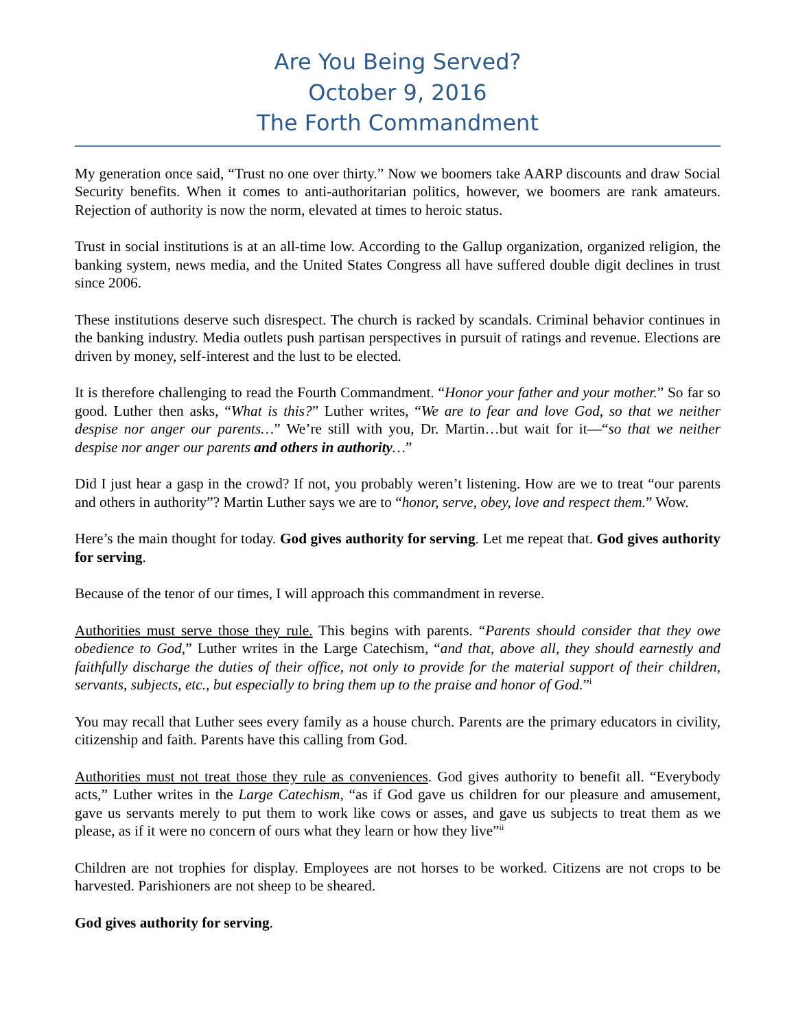Are You Being Served?
October 9, 2016
The Forth Commandment
My generation once said, “Trust no one over thirty.” Now we boomers take AARP discounts and draw Social Security benefits. When it comes to anti-authoritarian politics, however, we boomers are rank amateurs. Rejection of authority is now the norm, elevated at times to heroic status.
Trust in social institutions is at an all-time low. According to the Gallup organization, organized religion, the banking system, news media, and the United States Congress all have suffered double digit declines in trust since 2006.
These institutions deserve such disrespect. The church is racked by scandals. Criminal behavior continues in the banking industry. Media outlets push partisan perspectives in pursuit of ratings and revenue. Elections are driven by money, self-interest and the lust to be elected.
It is therefore challenging to read the Fourth Commandment. “Honor your father and your mother.” So far so good. Luther then asks, “What is this?” Luther writes, “We are to fear and love God, so that we neither despise nor anger our parents…” We’re still with you, Dr. Martin…but wait for it—“so that we neither despise nor anger our parents and others in authority…”
Did I just hear a gasp in the crowd? If not, you probably weren’t listening. How are we to treat “our parents and others in authority”? Martin Luther says we are to “honor, serve, obey, love and respect them.” Wow.
Here’s the main thought for today. God gives authority for serving. Let me repeat that. God gives authority for serving.
Because of the tenor of our times, I will approach this commandment in reverse.
Authorities must serve those they rule. This begins with parents. “Parents should consider that they owe obedience to God,” Luther writes in the Large Catechism, “and that, above all, they should earnestly and faithfully discharge the duties of their office, not only to provide for the material support of their children, servants, subjects, etc., but especially to bring them up to the praise and honor of God.”<sup>i</sup>
You may recall that Luther sees every family as a house church. Parents are the primary educators in civility, citizenship and faith. Parents have this calling from God.
Authorities must not treat those they rule as conveniences. God gives authority to benefit all. “Everybody acts,” Luther writes in the Large Catechism, “as if God gave us children for our pleasure and amusement, gave us servants merely to put them to work like cows or asses, and gave us subjects to treat them as we please, as if it were no concern of ours what they learn or how they live”<sup>ii</sup>
Children are not trophies for display. Employees are not horses to be worked. Citizens are not crops to be harvested. Parishioners are not sheep to be sheared.
God gives authority for serving.